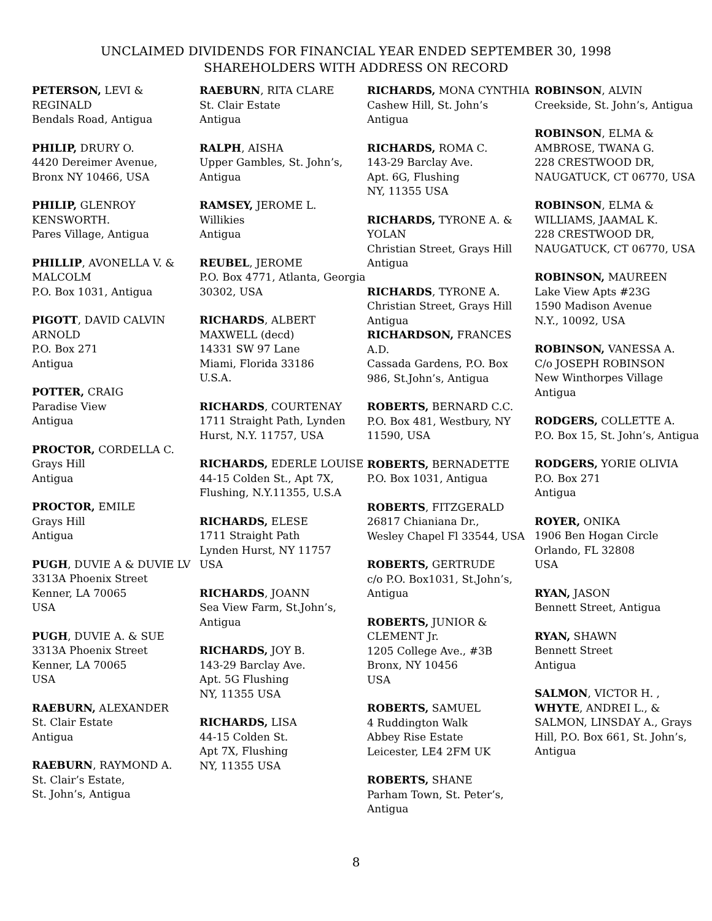UNCLAIMED DIVIDENDS FOR FINANCIAL YEAR ENDED SEPTEMBER 30, 1998
SHAREHOLDERS WITH ADDRESS ON RECORD
PETERSON, LEVI & REGINALD
Bendals Road, Antigua
PHILIP, DRURY O.
4420 Dereimer Avenue,
Bronx NY 10466, USA
PHILIP, GLENROY KENSWORTH.
Pares Village, Antigua
PHILLIP, AVONELLA V. & MALCOLM
P.O. Box 1031, Antigua
PIGOTT, DAVID CALVIN ARNOLD
P.O. Box 271
Antigua
POTTER, CRAIG
Paradise View
Antigua
PROCTOR, CORDELLA C.
Grays Hill
Antigua
PROCTOR, EMILE
Grays Hill
Antigua
PUGH, DUVIE A & DUVIE LV
3313A Phoenix Street
Kenner, LA 70065
USA
PUGH, DUVIE A. & SUE
3313A Phoenix Street
Kenner, LA 70065
USA
RAEBURN, ALEXANDER
St. Clair Estate
Antigua
RAEBURN, RAYMOND A.
St. Clair’s Estate,
St. John’s, Antigua
RAEBURN, RITA CLARE
St. Clair Estate
Antigua
RALPH, AISHA
Upper Gambles, St. John’s, Antigua
RAMSEY, JEROME L.
Willikies
Antigua
REUBEL, JEROME
P.O. Box 4771, Atlanta, Georgia 30302, USA
RICHARDS, ALBERT MAXWELL (decd)
14331 SW 97 Lane
Miami, Florida 33186
U.S.A.
RICHARDS, COURTENAY
1711 Straight Path, Lynden Hurst, N.Y. 11757, USA
RICHARDS, EDERLE LOUISE
44-15 Colden St., Apt 7X, Flushing, N.Y.11355, U.S.A
RICHARDS, ELESE
1711 Straight Path
Lynden Hurst, NY 11757
USA
RICHARDS, JOANN
Sea View Farm, St.John’s, Antigua
RICHARDS, JOY B.
143-29 Barclay Ave.
Apt. 5G Flushing
NY, 11355 USA
RICHARDS, LISA
44-15 Colden St.
Apt 7X, Flushing
NY, 11355 USA
RICHARDS, MONA CYNTHIA
Cashew Hill, St. John’s
Antigua
RICHARDS, ROMA C.
143-29 Barclay Ave.
Apt. 6G, Flushing
NY, 11355 USA
RICHARDS, TYRONE A. & YOLAN
Christian Street, Grays Hill
Antigua
RICHARDS, TYRONE A.
Christian Street, Grays Hill
Antigua
RICHARDSON, FRANCES A.D.
Cassada Gardens, P.O. Box 986, St.John’s, Antigua
ROBERTS, BERNARD C.C.
P.O. Box 481, Westbury, NY 11590, USA
ROBERTS, BERNADETTE
P.O. Box 1031, Antigua
ROBERTS, FITZGERALD
26817 Chianiana Dr.,
Wesley Chapel Fl 33544, USA
ROBERTS, GERTRUDE
c/o P.O. Box1031, St.John’s, Antigua
ROBERTS, JUNIOR & CLEMENT Jr.
1205 College Ave., #3B
Bronx, NY 10456
USA
ROBERTS, SAMUEL
4 Ruddington Walk
Abbey Rise Estate
Leicester, LE4 2FM UK
ROBERTS, SHANE
Parham Town, St. Peter’s, Antigua
ROBINSON, ALVIN
Creekside, St. John’s, Antigua
ROBINSON, ELMA & AMBROSE, TWANA G.
228 CRESTWOOD DR, NAUGATUCK, CT 06770, USA
ROBINSON, ELMA & WILLIAMS, JAAMAL K.
228 CRESTWOOD DR, NAUGATUCK, CT 06770, USA
ROBINSON, MAUREEN
Lake View Apts #23G
1590 Madison Avenue
N.Y., 10092, USA
ROBINSON, VANESSA A.
C/o JOSEPH ROBINSON
New Winthorpes Village
Antigua
RODGERS, COLLETTE A.
P.O. Box 15, St. John’s, Antigua
RODGERS, YORIE OLIVIA
P.O. Box 271
Antigua
ROYER, ONIKA
1906 Ben Hogan Circle
Orlando, FL 32808
USA
RYAN, JASON
Bennett Street, Antigua
RYAN, SHAWN
Bennett Street
Antigua
SALMON, VICTOR H. , WHYTE, ANDREI L., & SALMON, LINSDAY A., Grays Hill, P.O. Box 661, St. John’s, Antigua
8